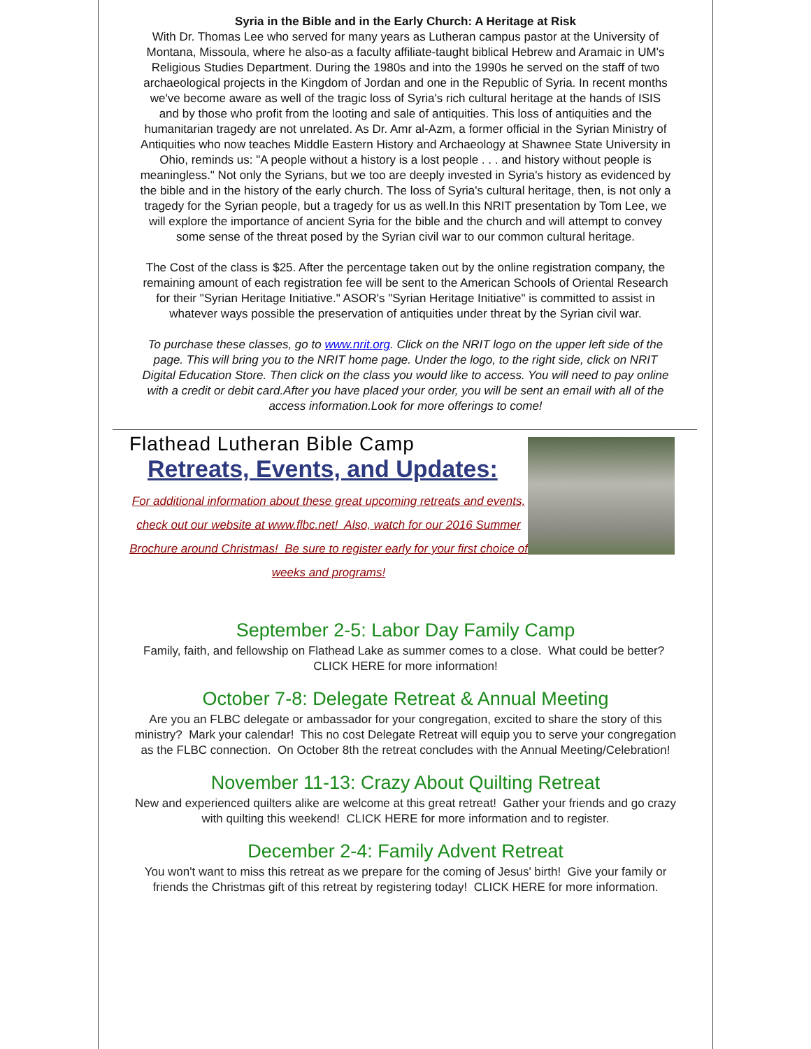Syria in the Bible and in the Early Church: A Heritage at Risk
With Dr. Thomas Lee who served for many years as Lutheran campus pastor at the University of Montana, Missoula, where he also-as a faculty affiliate-taught biblical Hebrew and Aramaic in UM's Religious Studies Department. During the 1980s and into the 1990s he served on the staff of two archaeological projects in the Kingdom of Jordan and one in the Republic of Syria. In recent months we've become aware as well of the tragic loss of Syria's rich cultural heritage at the hands of ISIS and by those who profit from the looting and sale of antiquities. This loss of antiquities and the humanitarian tragedy are not unrelated. As Dr. Amr al-Azm, a former official in the Syrian Ministry of Antiquities who now teaches Middle Eastern History and Archaeology at Shawnee State University in Ohio, reminds us: "A people without a history is a lost people . . . and history without people is meaningless." Not only the Syrians, but we too are deeply invested in Syria's history as evidenced by the bible and in the history of the early church. The loss of Syria's cultural heritage, then, is not only a tragedy for the Syrian people, but a tragedy for us as well.In this NRIT presentation by Tom Lee, we will explore the importance of ancient Syria for the bible and the church and will attempt to convey some sense of the threat posed by the Syrian civil war to our common cultural heritage.
The Cost of the class is $25. After the percentage taken out by the online registration company, the remaining amount of each registration fee will be sent to the American Schools of Oriental Research for their "Syrian Heritage Initiative." ASOR's "Syrian Heritage Initiative" is committed to assist in whatever ways possible the preservation of antiquities under threat by the Syrian civil war.
To purchase these classes, go to www.nrit.org. Click on the NRIT logo on the upper left side of the page. This will bring you to the NRIT home page. Under the logo, to the right side, click on NRIT Digital Education Store. Then click on the class you would like to access. You will need to pay online with a credit or debit card.After you have placed your order, you will be sent an email with all of the access information.Look for more offerings to come!
Flathead Lutheran Bible Camp
Retreats, Events, and Updates:
For additional information about these great upcoming retreats and events, check out our website at www.flbc.net! Also, watch for our 2016 Summer Brochure around Christmas! Be sure to register early for your first choice of weeks and programs!
September 2-5: Labor Day Family Camp
Family, faith, and fellowship on Flathead Lake as summer comes to a close. What could be better? CLICK HERE for more information!
October 7-8: Delegate Retreat & Annual Meeting
Are you an FLBC delegate or ambassador for your congregation, excited to share the story of this ministry? Mark your calendar! This no cost Delegate Retreat will equip you to serve your congregation as the FLBC connection. On October 8th the retreat concludes with the Annual Meeting/Celebration!
November 11-13: Crazy About Quilting Retreat
New and experienced quilters alike are welcome at this great retreat! Gather your friends and go crazy with quilting this weekend! CLICK HERE for more information and to register.
December 2-4: Family Advent Retreat
You won't want to miss this retreat as we prepare for the coming of Jesus' birth! Give your family or friends the Christmas gift of this retreat by registering today! CLICK HERE for more information.